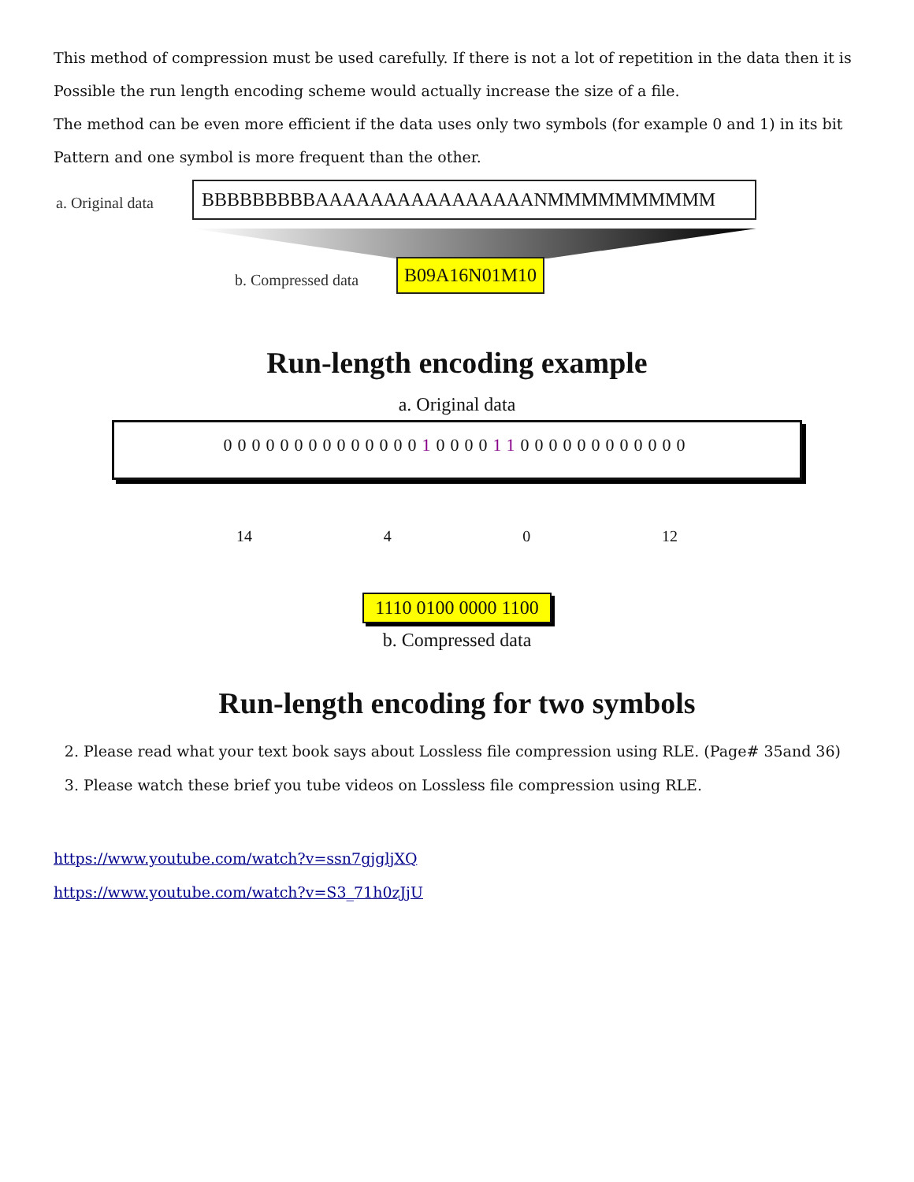This method of compression must be used carefully. If there is not a lot of repetition in the data then it is Possible the run length encoding scheme would actually increase the size of a file.
The method can be even more efficient if the data uses only two symbols (for example 0 and 1) in its bit Pattern and one symbol is more frequent than the other.
a. Original data
BBBBBBBBBAAAAAAAAAAAAAAAANMMMMMMMMMM
b. Compressed data
B09A16N01M10
Run-length encoding example
a. Original data
000000000000001000011000000000000
14 4 0 12
1110 0100 0000 1100
b. Compressed data
Run-length encoding for two symbols
2. Please read what your text book says about Lossless file compression using RLE. (Page# 35and 36)
3. Please watch these brief you tube videos on Lossless file compression using RLE.
https://www.youtube.com/watch?v=ssn7gjgljXQ
https://www.youtube.com/watch?v=S3_71h0zJjU